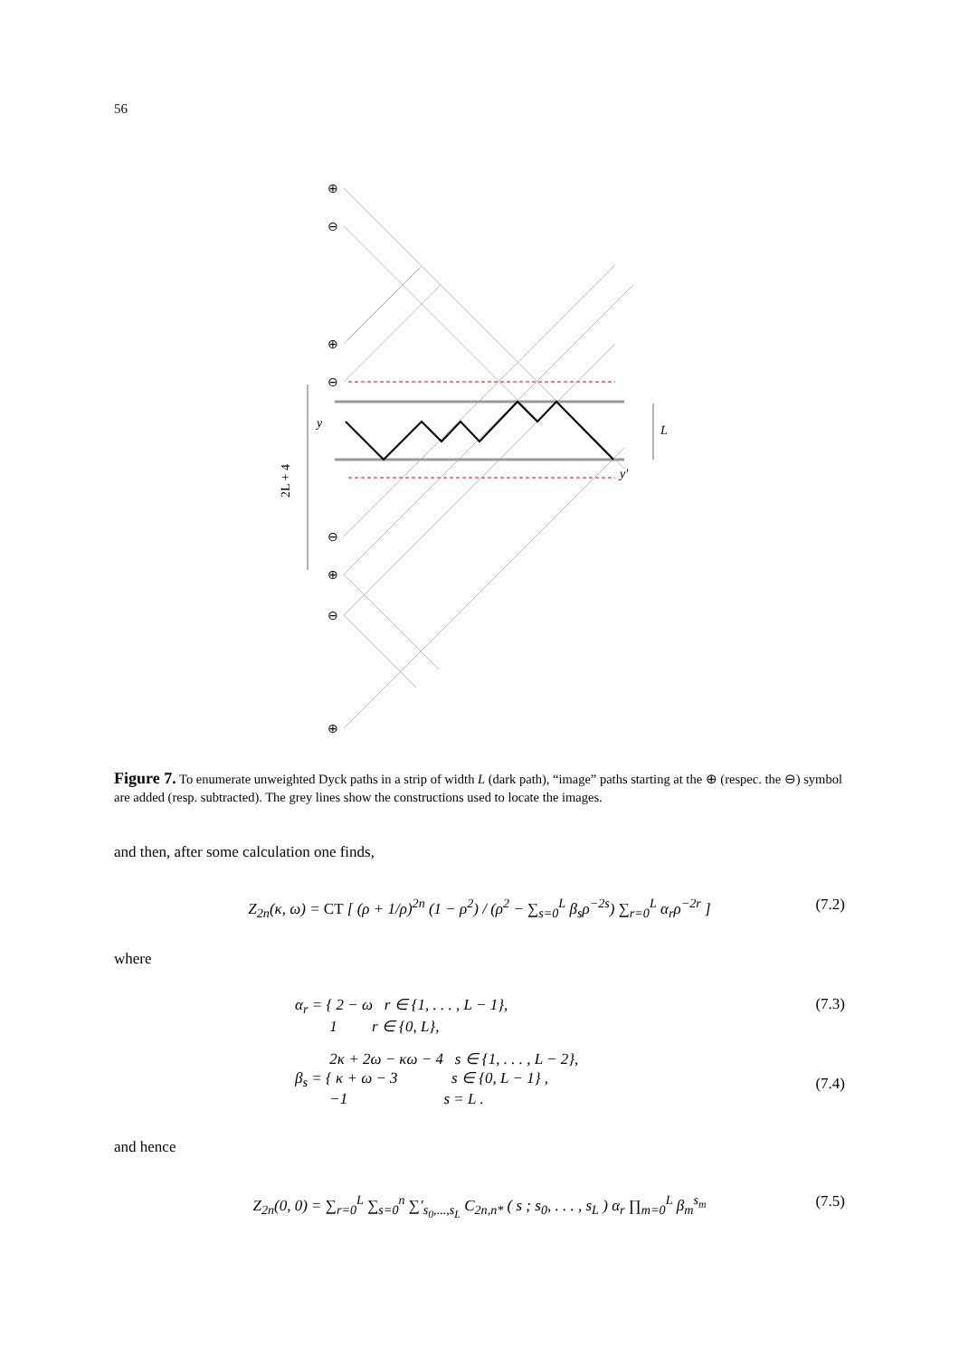56
y
y′
L
2L + 4
⊕
⊖
⊕
⊖
⊖
⊕
⊖
⊕
Figure 7. To enumerate unweighted Dyck paths in a strip of width L (dark path), “image” paths starting at the ⊕ (respec. the ⊖) symbol are added (resp. subtracted). The grey lines show the constructions used to locate the images.
and then, after some calculation one finds,
Z<sub>2n</sub>(κ, ω) = CT [ (ρ + 1/ρ)<sup>2n</sup> (1 − ρ<sup>2</sup>) / (ρ<sup>2</sup> − ∑<sub>s=0</sub><sup>L</sup> β<sub>s</sub>ρ<sup>−2s</sup>) ∑<sub>r=0</sub><sup>L</sup> α<sub>r</sub>ρ<sup>−2r</sup> ]
(7.2)
where
α<sub>r</sub> = { 2 − ω r ∈ {1, . . . , L − 1},
1 r ∈ {0, L},
(7.3)
2κ + 2ω − κω − 4 s ∈ {1, . . . , L − 2},
β<sub>s</sub> = { κ + ω − 3 s ∈ {0, L − 1} ,
−1 s = L .
(7.4)
and hence
Z<sub>2n</sub>(0, 0) = ∑<sub>r=0</sub><sup>L</sup> ∑<sub>s=0</sub><sup>n</sup> ∑′<sub>s<sub>0</sub>,...,s<sub>L</sub></sub> C<sub>2n,n*</sub> ( s ; s<sub>0</sub>, . . . , s<sub>L</sub> ) α<sub>r</sub> ∏<sub>m=0</sub><sup>L</sup> β<sub>m</sub><sup>s<sub>m</sub></sup>
(7.5)